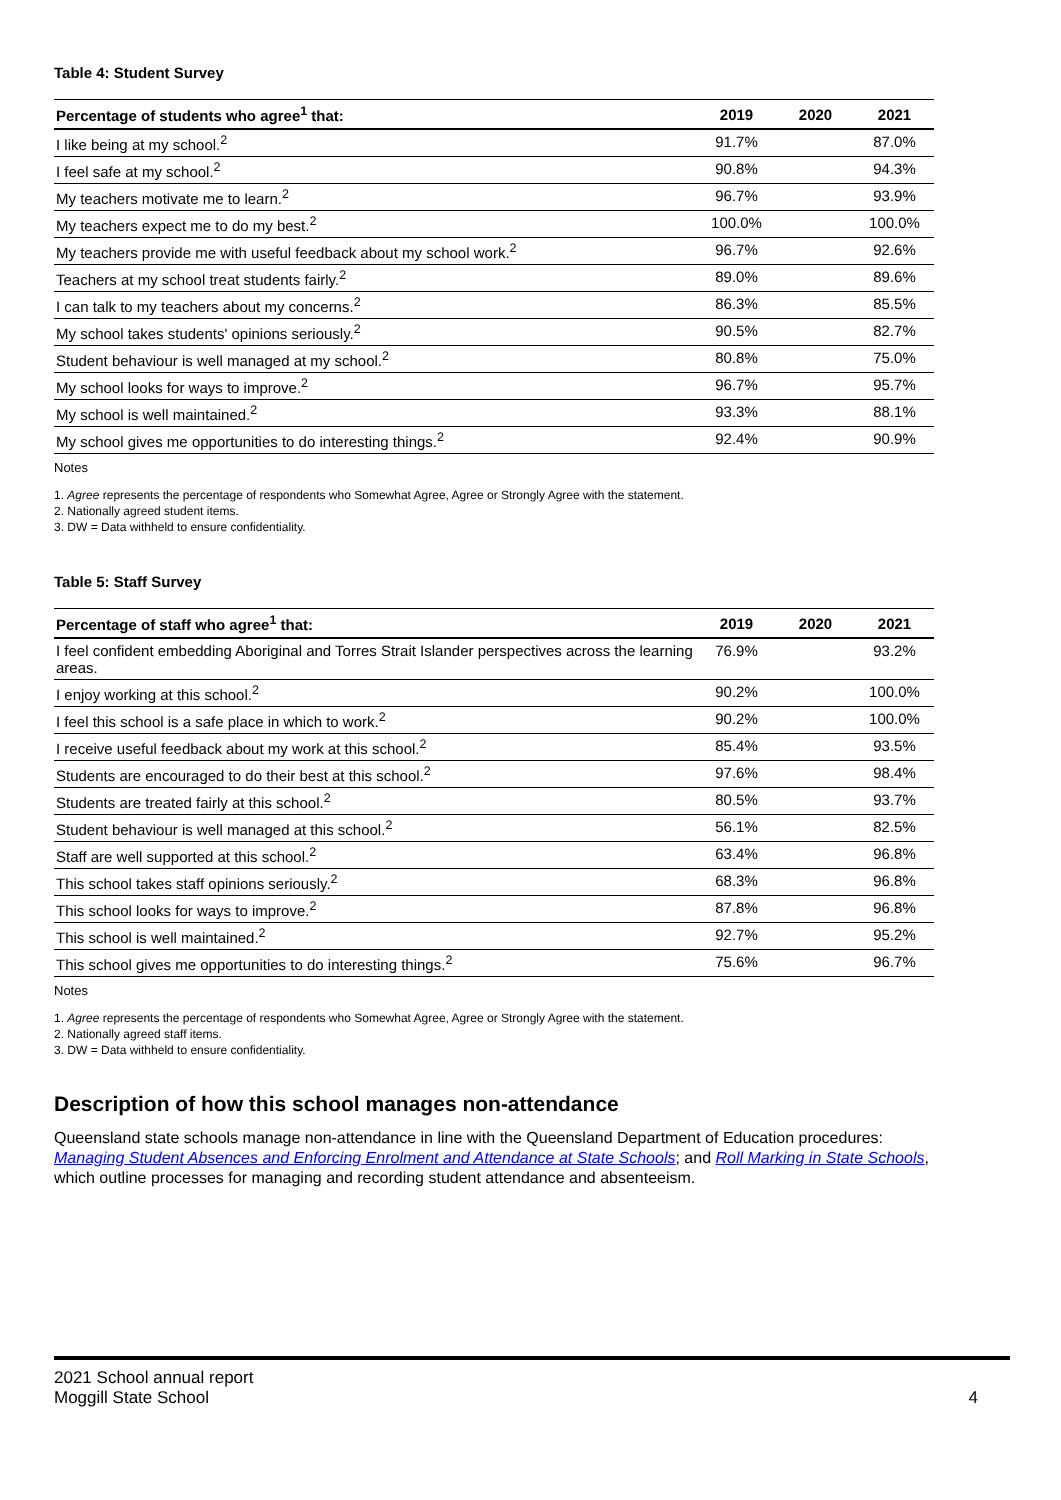Table 4: Student Survey
| Percentage of students who agree<sup>1</sup> that: | 2019 | 2020 | 2021 |
| --- | --- | --- | --- |
| I like being at my school.<sup>2</sup> | 91.7% | | 87.0% |
| I feel safe at my school.<sup>2</sup> | 90.8% | | 94.3% |
| My teachers motivate me to learn.<sup>2</sup> | 96.7% | | 93.9% |
| My teachers expect me to do my best.<sup>2</sup> | 100.0% | | 100.0% |
| My teachers provide me with useful feedback about my school work.<sup>2</sup> | 96.7% | | 92.6% |
| Teachers at my school treat students fairly.<sup>2</sup> | 89.0% | | 89.6% |
| I can talk to my teachers about my concerns.<sup>2</sup> | 86.3% | | 85.5% |
| My school takes students' opinions seriously.<sup>2</sup> | 90.5% | | 82.7% |
| Student behaviour is well managed at my school.<sup>2</sup> | 80.8% | | 75.0% |
| My school looks for ways to improve.<sup>2</sup> | 96.7% | | 95.7% |
| My school is well maintained.<sup>2</sup> | 93.3% | | 88.1% |
| My school gives me opportunities to do interesting things.<sup>2</sup> | 92.4% | | 90.9% |
Notes
1. Agree represents the percentage of respondents who Somewhat Agree, Agree or Strongly Agree with the statement.
2. Nationally agreed student items.
3. DW = Data withheld to ensure confidentiality.
Table 5: Staff Survey
| Percentage of staff who agree<sup>1</sup> that: | 2019 | 2020 | 2021 |
| --- | --- | --- | --- |
| I feel confident embedding Aboriginal and Torres Strait Islander perspectives across the learning areas. | 76.9% | | 93.2% |
| I enjoy working at this school.<sup>2</sup> | 90.2% | | 100.0% |
| I feel this school is a safe place in which to work.<sup>2</sup> | 90.2% | | 100.0% |
| I receive useful feedback about my work at this school.<sup>2</sup> | 85.4% | | 93.5% |
| Students are encouraged to do their best at this school.<sup>2</sup> | 97.6% | | 98.4% |
| Students are treated fairly at this school.<sup>2</sup> | 80.5% | | 93.7% |
| Student behaviour is well managed at this school.<sup>2</sup> | 56.1% | | 82.5% |
| Staff are well supported at this school.<sup>2</sup> | 63.4% | | 96.8% |
| This school takes staff opinions seriously.<sup>2</sup> | 68.3% | | 96.8% |
| This school looks for ways to improve.<sup>2</sup> | 87.8% | | 96.8% |
| This school is well maintained.<sup>2</sup> | 92.7% | | 95.2% |
| This school gives me opportunities to do interesting things.<sup>2</sup> | 75.6% | | 96.7% |
Notes
1. Agree represents the percentage of respondents who Somewhat Agree, Agree or Strongly Agree with the statement.
2. Nationally agreed staff items.
3. DW = Data withheld to ensure confidentiality.
Description of how this school manages non-attendance
Queensland state schools manage non-attendance in line with the Queensland Department of Education procedures: Managing Student Absences and Enforcing Enrolment and Attendance at State Schools; and Roll Marking in State Schools, which outline processes for managing and recording student attendance and absenteeism.
2021 School annual report
Moggill State School 4